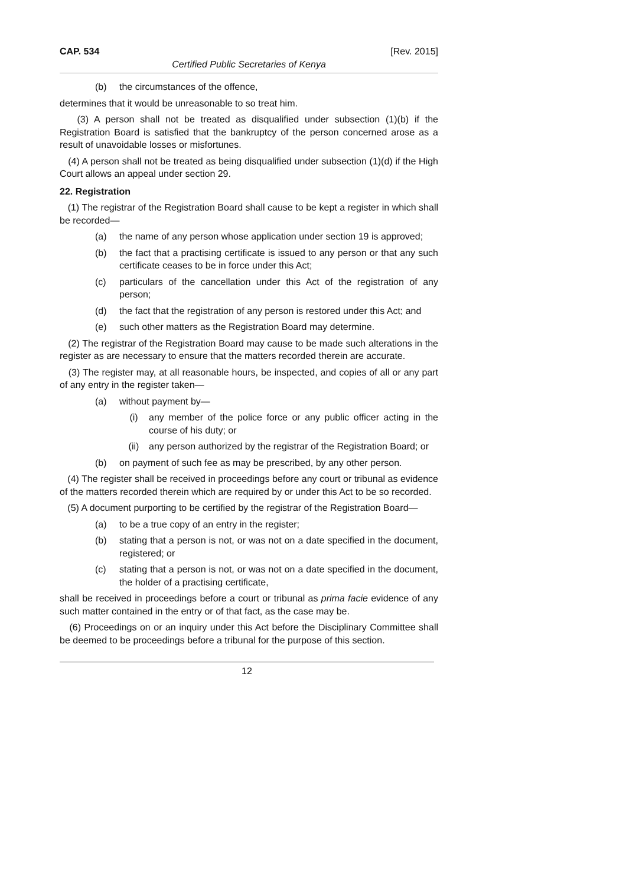CAP. 534 [Rev. 2015]
Certified Public Secretaries of Kenya
(b) the circumstances of the offence,
determines that it would be unreasonable to so treat him.
(3) A person shall not be treated as disqualified under subsection (1)(b) if the Registration Board is satisfied that the bankruptcy of the person concerned arose as a result of unavoidable losses or misfortunes.
(4) A person shall not be treated as being disqualified under subsection (1)(d) if the High Court allows an appeal under section 29.
22. Registration
(1) The registrar of the Registration Board shall cause to be kept a register in which shall be recorded—
(a) the name of any person whose application under section 19 is approved;
(b) the fact that a practising certificate is issued to any person or that any such certificate ceases to be in force under this Act;
(c) particulars of the cancellation under this Act of the registration of any person;
(d) the fact that the registration of any person is restored under this Act; and
(e) such other matters as the Registration Board may determine.
(2) The registrar of the Registration Board may cause to be made such alterations in the register as are necessary to ensure that the matters recorded therein are accurate.
(3) The register may, at all reasonable hours, be inspected, and copies of all or any part of any entry in the register taken—
(a) without payment by—
(i) any member of the police force or any public officer acting in the course of his duty; or
(ii) any person authorized by the registrar of the Registration Board; or
(b) on payment of such fee as may be prescribed, by any other person.
(4) The register shall be received in proceedings before any court or tribunal as evidence of the matters recorded therein which are required by or under this Act to be so recorded.
(5) A document purporting to be certified by the registrar of the Registration Board—
(a) to be a true copy of an entry in the register;
(b) stating that a person is not, or was not on a date specified in the document, registered; or
(c) stating that a person is not, or was not on a date specified in the document, the holder of a practising certificate,
shall be received in proceedings before a court or tribunal as prima facie evidence of any such matter contained in the entry or of that fact, as the case may be.
(6) Proceedings on or an inquiry under this Act before the Disciplinary Committee shall be deemed to be proceedings before a tribunal for the purpose of this section.
12